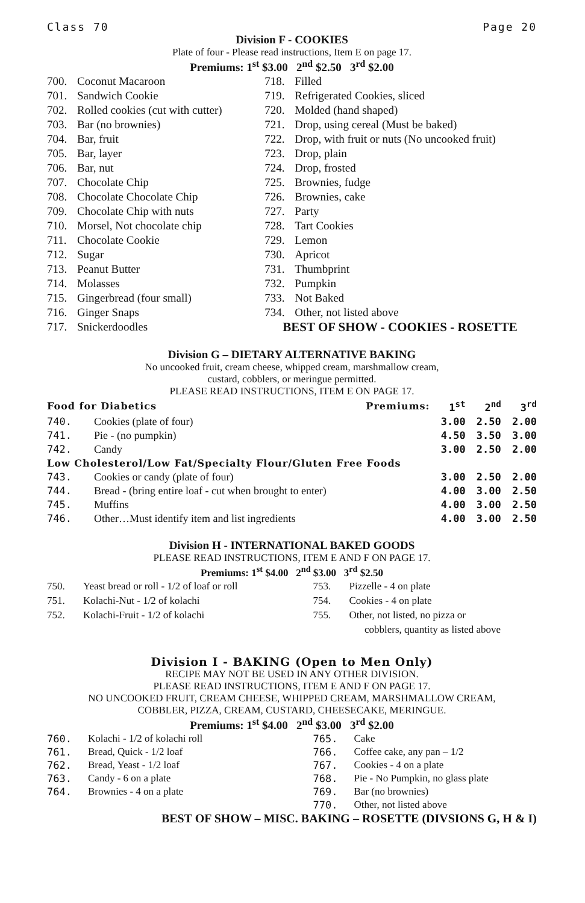Class 70 Page 20
Division F - COOKIES
Plate of four - Please read instructions, Item E on page 17.
Premiums: 1<sup>st</sup> $3.00 2<sup>nd</sup> $2.50 3<sup>rd</sup> $2.00
700. Coconut Macaroon
701. Sandwich Cookie
702. Rolled cookies (cut with cutter)
703. Bar (no brownies)
704. Bar, fruit
705. Bar, layer
706. Bar, nut
707. Chocolate Chip
708. Chocolate Chocolate Chip
709. Chocolate Chip with nuts
710. Morsel, Not chocolate chip
711. Chocolate Cookie
712. Sugar
713. Peanut Butter
714. Molasses
715. Gingerbread (four small)
716. Ginger Snaps
717. Snickerdoodles
718. Filled
719. Refrigerated Cookies, sliced
720. Molded (hand shaped)
721. Drop, using cereal (Must be baked)
722. Drop, with fruit or nuts (No uncooked fruit)
723. Drop, plain
724. Drop, frosted
725. Brownies, fudge
726. Brownies, cake
727. Party
728. Tart Cookies
729. Lemon
730. Apricot
731. Thumbprint
732. Pumpkin
733. Not Baked
734. Other, not listed above
BEST OF SHOW - COOKIES - ROSETTE
Division G – DIETARY ALTERNATIVE BAKING
No uncooked fruit, cream cheese, whipped cream, marshmallow cream,
custard, cobblers, or meringue permitted.
PLEASE READ INSTRUCTIONS, ITEM E ON PAGE 17.
| Food for Diabetics Premiums: | | 1<sup>st</sup> | 2<sup>nd</sup> | 3<sup>rd</sup> |
| --- | --- | --- | --- | --- |
| 740. | Cookies (plate of four) | 3.00 | 2.50 | 2.00 |
| 741. | Pie - (no pumpkin) | 4.50 | 3.50 | 3.00 |
| 742. | Candy | 3.00 | 2.50 | 2.00 |
| Low Cholesterol/Low Fat/Specialty Flour/Gluten Free Foods | | | | |
| 743. | Cookies or candy (plate of four) | 3.00 | 2.50 | 2.00 |
| 744. | Bread - (bring entire loaf - cut when brought to enter) | 4.00 | 3.00 | 2.50 |
| 745. | Muffins | 4.00 | 3.00 | 2.50 |
| 746. | Other…Must identify item and list ingredients | 4.00 | 3.00 | 2.50 |
Division H - INTERNATIONAL BAKED GOODS
PLEASE READ INSTRUCTIONS, ITEM E AND F ON PAGE 17.
Premiums: 1<sup>st</sup> $4.00 2<sup>nd</sup> $3.00 3<sup>rd</sup> $2.50
750. Yeast bread or roll - 1/2 of loaf or roll
751. Kolachi-Nut - 1/2 of kolachi
752. Kolachi-Fruit - 1/2 of kolachi
753. Pizzelle - 4 on plate
754. Cookies - 4 on plate
755. Other, not listed, no pizza or
cobblers, quantity as listed above
Division I - BAKING (Open to Men Only)
RECIPE MAY NOT BE USED IN ANY OTHER DIVISION.
PLEASE READ INSTRUCTIONS, ITEM E AND F ON PAGE 17.
NO UNCOOKED FRUIT, CREAM CHEESE, WHIPPED CREAM, MARSHMALLOW CREAM,
COBBLER, PIZZA, CREAM, CUSTARD, CHEESECAKE, MERINGUE.
Premiums: 1<sup>st</sup> $4.00 2<sup>nd</sup> $3.00 3<sup>rd</sup> $2.00
760. Kolachi - 1/2 of kolachi roll
761. Bread, Quick - 1/2 loaf
762. Bread, Yeast - 1/2 loaf
763. Candy - 6 on a plate
764. Brownies - 4 on a plate
765. Cake
766. Coffee cake, any pan – 1/2
767. Cookies - 4 on a plate
768. Pie - No Pumpkin, no glass plate
769. Bar (no brownies)
770. Other, not listed above
BEST OF SHOW – MISC. BAKING – ROSETTE (DIVSIONS G, H & I)